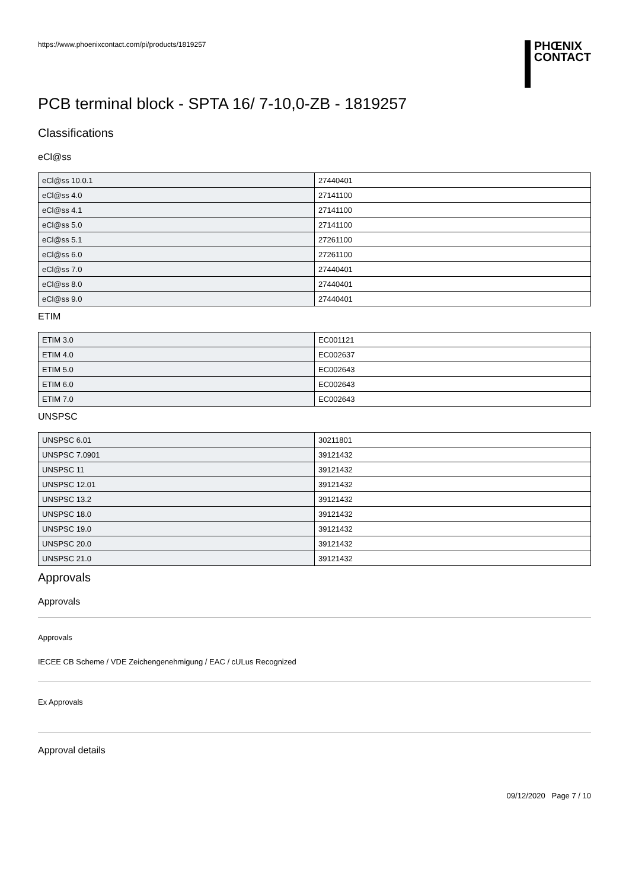https://www.phoenixcontact.com/pi/products/1819257
PHŒNIX
CONTACT
PCB terminal block - SPTA 16/ 7-10,0-ZB - 1819257
Classifications
eCl@ss
| eCl@ss 10.0.1 | 27440401 |
| eCl@ss 4.0 | 27141100 |
| eCl@ss 4.1 | 27141100 |
| eCl@ss 5.0 | 27141100 |
| eCl@ss 5.1 | 27261100 |
| eCl@ss 6.0 | 27261100 |
| eCl@ss 7.0 | 27440401 |
| eCl@ss 8.0 | 27440401 |
| eCl@ss 9.0 | 27440401 |
ETIM
| ETIM 3.0 | EC001121 |
| ETIM 4.0 | EC002637 |
| ETIM 5.0 | EC002643 |
| ETIM 6.0 | EC002643 |
| ETIM 7.0 | EC002643 |
UNSPSC
| UNSPSC 6.01 | 30211801 |
| UNSPSC 7.0901 | 39121432 |
| UNSPSC 11 | 39121432 |
| UNSPSC 12.01 | 39121432 |
| UNSPSC 13.2 | 39121432 |
| UNSPSC 18.0 | 39121432 |
| UNSPSC 19.0 | 39121432 |
| UNSPSC 20.0 | 39121432 |
| UNSPSC 21.0 | 39121432 |
Approvals
Approvals
Approvals
IECEE CB Scheme / VDE Zeichengenehmigung / EAC / cULus Recognized
Ex Approvals
Approval details
09/12/2020 Page 7 / 10